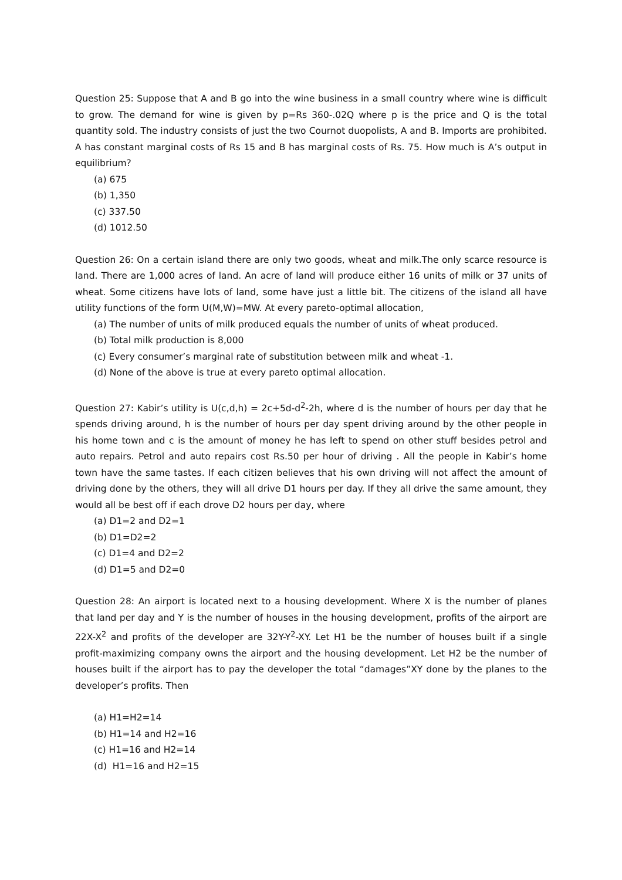Question 25: Suppose that A and B go into the wine business in a small country where wine is difficult to grow. The demand for wine is given by p=Rs 360-.02Q where p is the price and Q is the total quantity sold. The industry consists of just the two Cournot duopolists, A and B. Imports are prohibited. A has constant marginal costs of Rs 15 and B has marginal costs of Rs. 75. How much is A’s output in equilibrium?
(a) 675
(b) 1,350
(c) 337.50
(d) 1012.50
Question 26: On a certain island there are only two goods, wheat and milk.The only scarce resource is land. There are 1,000 acres of land. An acre of land will produce either 16 units of milk or 37 units of wheat. Some citizens have lots of land, some have just a little bit. The citizens of the island all have utility functions of the form U(M,W)=MW. At every pareto-optimal allocation,
(a) The number of units of milk produced equals the number of units of wheat produced.
(b) Total milk production is 8,000
(c) Every consumer’s marginal rate of substitution between milk and wheat -1.
(d) None of the above is true at every pareto optimal allocation.
Question 27: Kabir’s utility is U(c,d,h) = 2c+5d-d<sup>2</sup>-2h, where d is the number of hours per day that he spends driving around, h is the number of hours per day spent driving around by the other people in his home town and c is the amount of money he has left to spend on other stuff besides petrol and auto repairs. Petrol and auto repairs cost Rs.50 per hour of driving . All the people in Kabir’s home town have the same tastes. If each citizen believes that his own driving will not affect the amount of driving done by the others, they will all drive D1 hours per day. If they all drive the same amount, they would all be best off if each drove D2 hours per day, where
(a) D1=2 and D2=1
(b) D1=D2=2
(c) D1=4 and D2=2
(d) D1=5 and D2=0
Question 28: An airport is located next to a housing development. Where X is the number of planes that land per day and Y is the number of houses in the housing development, profits of the airport are 22X-X<sup>2</sup> and profits of the developer are 32Y-Y<sup>2</sup>-XY. Let H1 be the number of houses built if a single profit-maximizing company owns the airport and the housing development. Let H2 be the number of houses built if the airport has to pay the developer the total “damages”XY done by the planes to the developer’s profits. Then
(a) H1=H2=14
(b) H1=14 and H2=16
(c) H1=16 and H2=14
(d) H1=16 and H2=15